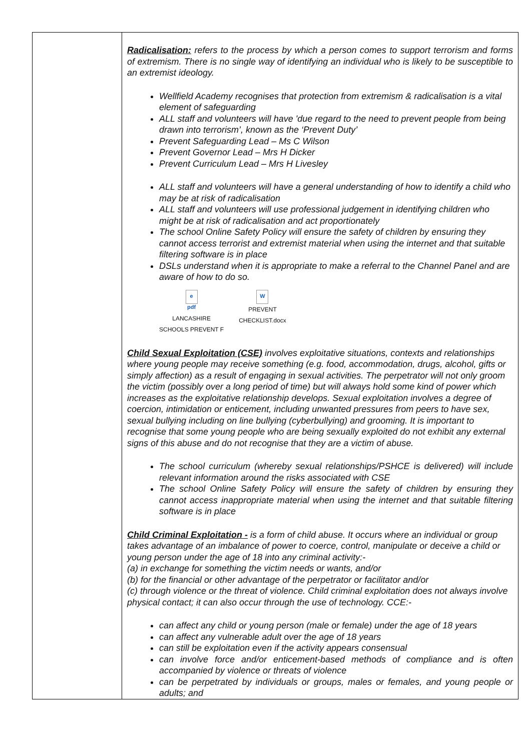| | Radicalisation: refers to the process by which a person comes to support terrorism and forms of extremism. There is no single way of identifying an individual who is likely to be susceptible to an extremist ideology. Wellfield Academy recognises that protection from extremism & radicalisation is a vital element of safeguarding ALL staff and volunteers will have 'due regard to the need to prevent people from being drawn into terrorism’, known as the ‘Prevent Duty’ Prevent Safeguarding Lead – Ms C Wilson Prevent Governor Lead – Mrs H Dicker Prevent Curriculum Lead – Mrs H Livesley ALL staff and volunteers will have a general understanding of how to identify a child who may be at risk of radicalisation ALL staff and volunteers will use professional judgement in identifying children who might be at risk of radicalisation and act proportionately The school Online Safety Policy will ensure the safety of children by ensuring they cannot access terrorist and extremist material when using the internet and that suitable filtering software is in place DSLs understand when it is appropriate to make a referral to the Channel Panel and are aware of how to do so. e pdf LANCASHIRE SCHOOLS PREVENT F W PREVENT CHECKLIST.docx Child Sexual Exploitation (CSE) involves exploitative situations, contexts and relationships where young people may receive something (e.g. food, accommodation, drugs, alcohol, gifts or simply affection) as a result of engaging in sexual activities. The perpetrator will not only groom the victim (possibly over a long period of time) but will always hold some kind of power which increases as the exploitative relationship develops. Sexual exploitation involves a degree of coercion, intimidation or enticement, including unwanted pressures from peers to have sex, sexual bullying including on line bullying (cyberbullying) and grooming. It is important to recognise that some young people who are being sexually exploited do not exhibit any external signs of this abuse and do not recognise that they are a victim of abuse. The school curriculum (whereby sexual relationships/PSHCE is delivered) will include relevant information around the risks associated with CSE The school Online Safety Policy will ensure the safety of children by ensuring they cannot access inappropriate material when using the internet and that suitable filtering software is in place Child Criminal Exploitation - is a form of child abuse. It occurs where an individual or group takes advantage of an imbalance of power to coerce, control, manipulate or deceive a child or young person under the age of 18 into any criminal activity:- (a) in exchange for something the victim needs or wants, and/or (b) for the financial or other advantage of the perpetrator or facilitator and/or (c) through violence or the threat of violence. Child criminal exploitation does not always involve physical contact; it can also occur through the use of technology. CCE:- can affect any child or young person (male or female) under the age of 18 years can affect any vulnerable adult over the age of 18 years can still be exploitation even if the activity appears consensual can involve force and/or enticement-based methods of compliance and is often accompanied by violence or threats of violence can be perpetrated by individuals or groups, males or females, and young people or adults; and |